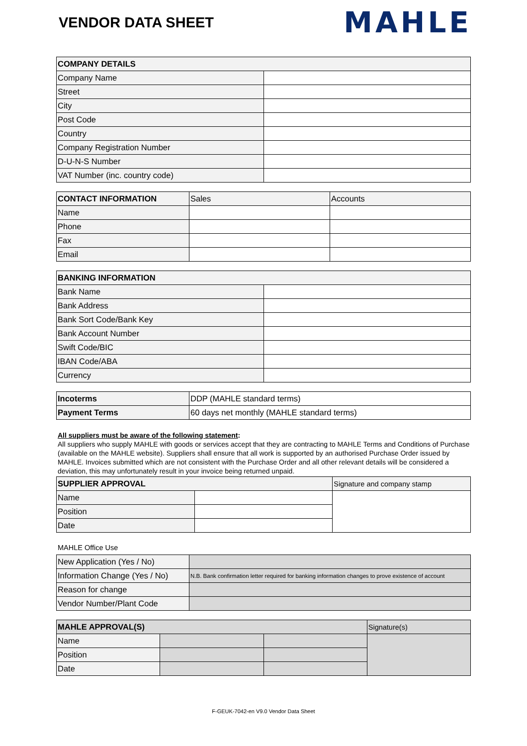VENDOR DATA SHEET
MAHLE
| COMPANY DETAILS | |
| --- | --- |
| Company Name | |
| Street | |
| City | |
| Post Code | |
| Country | |
| Company Registration Number | |
| D-U-N-S Number | |
| VAT Number (inc. country code) | |
| CONTACT INFORMATION | Sales | Accounts |
| Name | | |
| Phone | | |
| Fax | | |
| Email | | |
| BANKING INFORMATION | |
| --- | --- |
| Bank Name | |
| Bank Address | |
| Bank Sort Code/Bank Key | |
| Bank Account Number | |
| Swift Code/BIC | |
| IBAN Code/ABA | |
| Currency | |
| Incoterms | DDP (MAHLE standard terms) |
| Payment Terms | 60 days net monthly (MAHLE standard terms) |
All suppliers must be aware of the following statement:
All suppliers who supply MAHLE with goods or services accept that they are contracting to MAHLE Terms and Conditions of Purchase (available on the MAHLE website). Suppliers shall ensure that all work is supported by an authorised Purchase Order issued by MAHLE. Invoices submitted which are not consistent with the Purchase Order and all other relevant details will be considered a deviation, this may unfortunately result in your invoice being returned unpaid.
| SUPPLIER APPROVAL | | Signature and company stamp |
| Name | | |
| Position | | |
| Date | | |
MAHLE Office Use
| New Application (Yes / No) | |
| Information Change (Yes / No) | N.B. Bank confirmation letter required for banking information changes to prove existence of account |
| Reason for change | |
| Vendor Number/Plant Code | |
| MAHLE APPROVAL(S) | | | Signature(s) |
| Name | | | |
| Position | | | |
| Date | | | |
F-GEUK-7042-en V9.0 Vendor Data Sheet